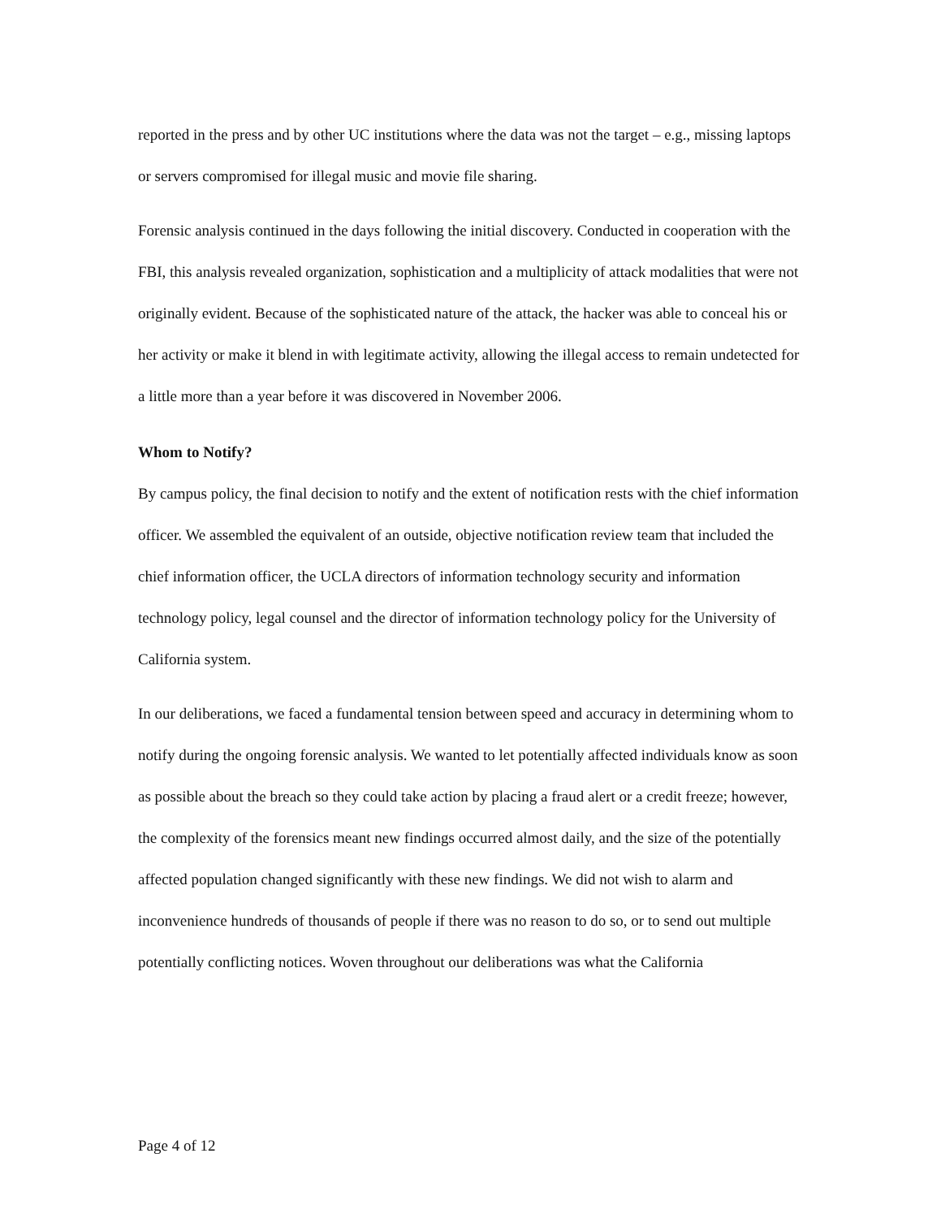reported in the press and by other UC institutions where the data was not the target – e.g., missing laptops or servers compromised for illegal music and movie file sharing.
Forensic analysis continued in the days following the initial discovery. Conducted in cooperation with the FBI, this analysis revealed organization, sophistication and a multiplicity of attack modalities that were not originally evident. Because of the sophisticated nature of the attack, the hacker was able to conceal his or her activity or make it blend in with legitimate activity, allowing the illegal access to remain undetected for a little more than a year before it was discovered in November 2006.
Whom to Notify?
By campus policy, the final decision to notify and the extent of notification rests with the chief information officer. We assembled the equivalent of an outside, objective notification review team that included the chief information officer, the UCLA directors of information technology security and information technology policy, legal counsel and the director of information technology policy for the University of California system.
In our deliberations, we faced a fundamental tension between speed and accuracy in determining whom to notify during the ongoing forensic analysis. We wanted to let potentially affected individuals know as soon as possible about the breach so they could take action by placing a fraud alert or a credit freeze; however, the complexity of the forensics meant new findings occurred almost daily, and the size of the potentially affected population changed significantly with these new findings. We did not wish to alarm and inconvenience hundreds of thousands of people if there was no reason to do so, or to send out multiple potentially conflicting notices. Woven throughout our deliberations was what the California
Page 4 of 12